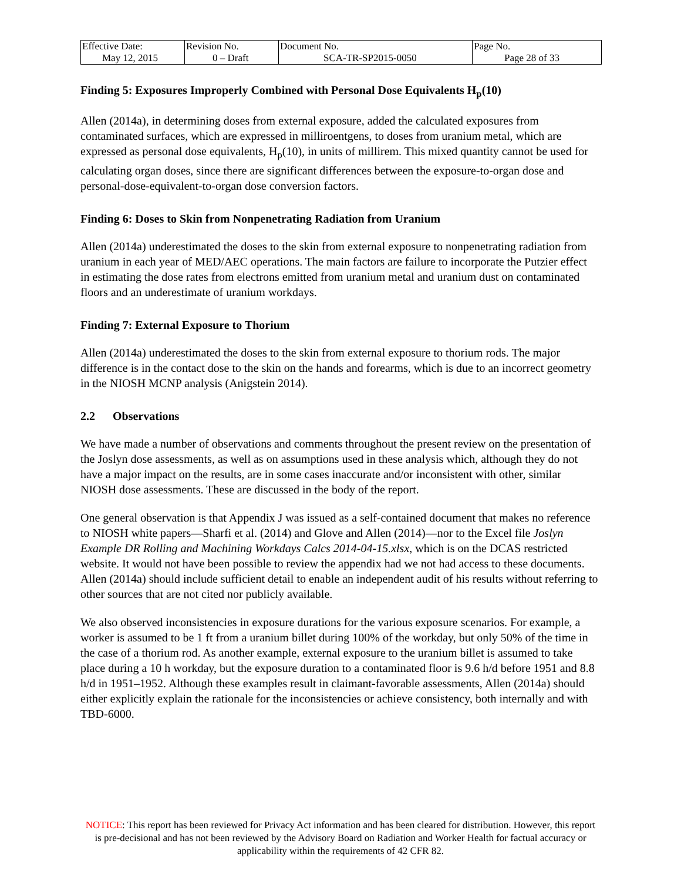| Effective Date: May 12, 2015 | Revision No. 0 – Draft | Document No. SCA-TR-SP2015-0050 | Page No. Page 28 of 33 |
Finding 5: Exposures Improperly Combined with Personal Dose Equivalents H<sub>p</sub>(10)
Allen (2014a), in determining doses from external exposure, added the calculated exposures from contaminated surfaces, which are expressed in milliroentgens, to doses from uranium metal, which are expressed as personal dose equivalents, H<sub>p</sub>(10), in units of millirem. This mixed quantity cannot be used for calculating organ doses, since there are significant differences between the exposure-to-organ dose and personal-dose-equivalent-to-organ dose conversion factors.
Finding 6: Doses to Skin from Nonpenetrating Radiation from Uranium
Allen (2014a) underestimated the doses to the skin from external exposure to nonpenetrating radiation from uranium in each year of MED/AEC operations. The main factors are failure to incorporate the Putzier effect in estimating the dose rates from electrons emitted from uranium metal and uranium dust on contaminated floors and an underestimate of uranium workdays.
Finding 7: External Exposure to Thorium
Allen (2014a) underestimated the doses to the skin from external exposure to thorium rods. The major difference is in the contact dose to the skin on the hands and forearms, which is due to an incorrect geometry in the NIOSH MCNP analysis (Anigstein 2014).
2.2 Observations
We have made a number of observations and comments throughout the present review on the presentation of the Joslyn dose assessments, as well as on assumptions used in these analysis which, although they do not have a major impact on the results, are in some cases inaccurate and/or inconsistent with other, similar NIOSH dose assessments. These are discussed in the body of the report.
One general observation is that Appendix J was issued as a self-contained document that makes no reference to NIOSH white papers—Sharfi et al. (2014) and Glove and Allen (2014)—nor to the Excel file Joslyn Example DR Rolling and Machining Workdays Calcs 2014-04-15.xlsx, which is on the DCAS restricted website. It would not have been possible to review the appendix had we not had access to these documents. Allen (2014a) should include sufficient detail to enable an independent audit of his results without referring to other sources that are not cited nor publicly available.
We also observed inconsistencies in exposure durations for the various exposure scenarios. For example, a worker is assumed to be 1 ft from a uranium billet during 100% of the workday, but only 50% of the time in the case of a thorium rod. As another example, external exposure to the uranium billet is assumed to take place during a 10 h workday, but the exposure duration to a contaminated floor is 9.6 h/d before 1951 and 8.8 h/d in 1951–1952. Although these examples result in claimant-favorable assessments, Allen (2014a) should either explicitly explain the rationale for the inconsistencies or achieve consistency, both internally and with TBD-6000.
NOTICE: This report has been reviewed for Privacy Act information and has been cleared for distribution. However, this report is pre-decisional and has not been reviewed by the Advisory Board on Radiation and Worker Health for factual accuracy or applicability within the requirements of 42 CFR 82.